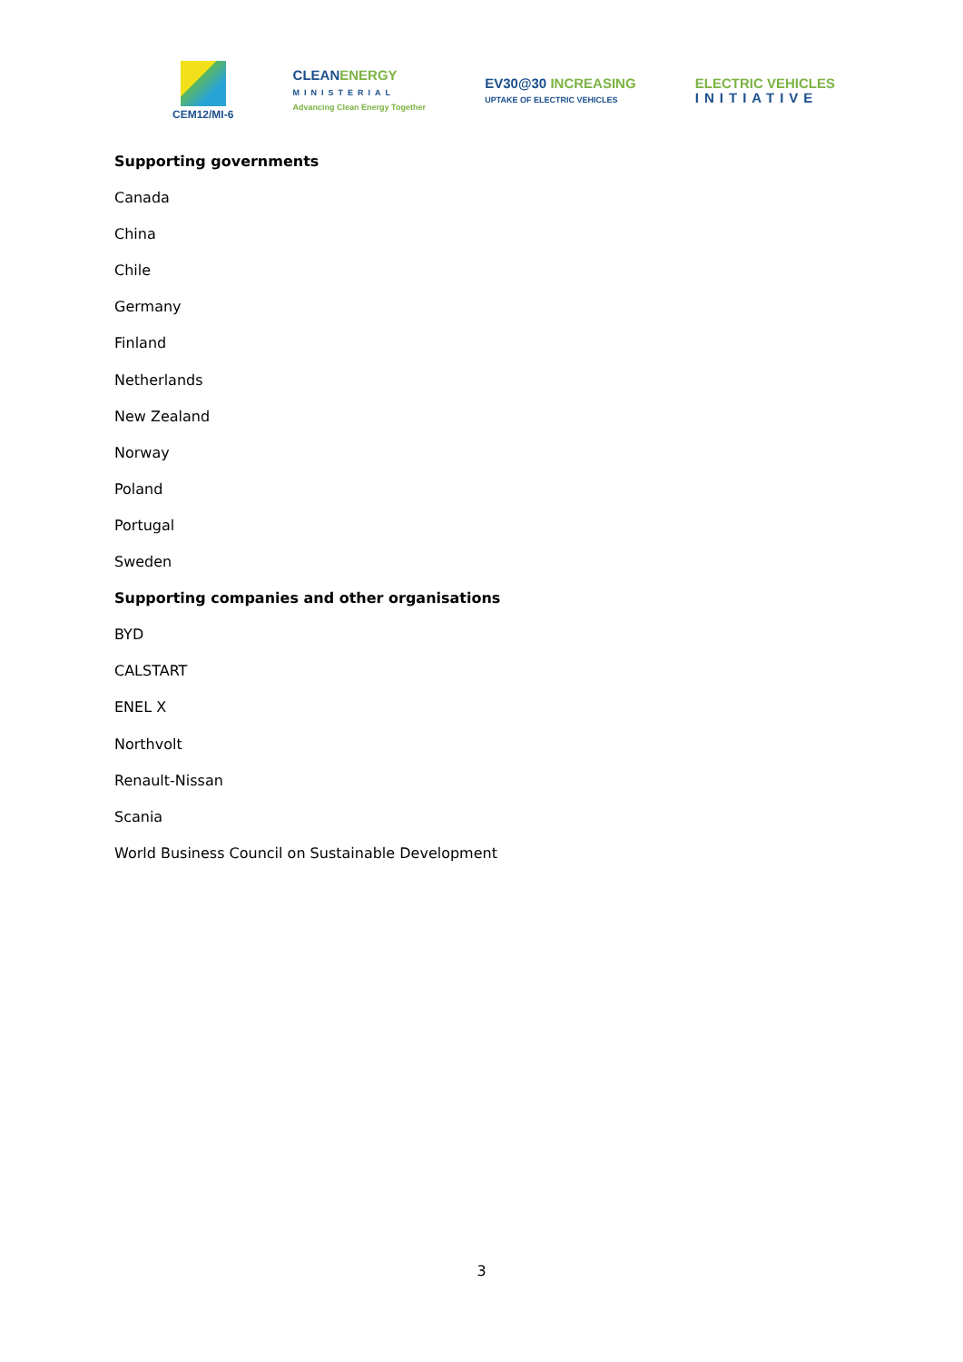CEM12/MI-6
CLEANENERGY
MINISTERIAL
Advancing Clean Energy Together
EV30@30 INCREASING
UPTAKE OF ELECTRIC VEHICLES
ELECTRIC VEHICLES
INITIATIVE
Supporting governments
Canada
China
Chile
Germany
Finland
Netherlands
New Zealand
Norway
Poland
Portugal
Sweden
Supporting companies and other organisations
BYD
CALSTART
ENEL X
Northvolt
Renault-Nissan
Scania
World Business Council on Sustainable Development
3